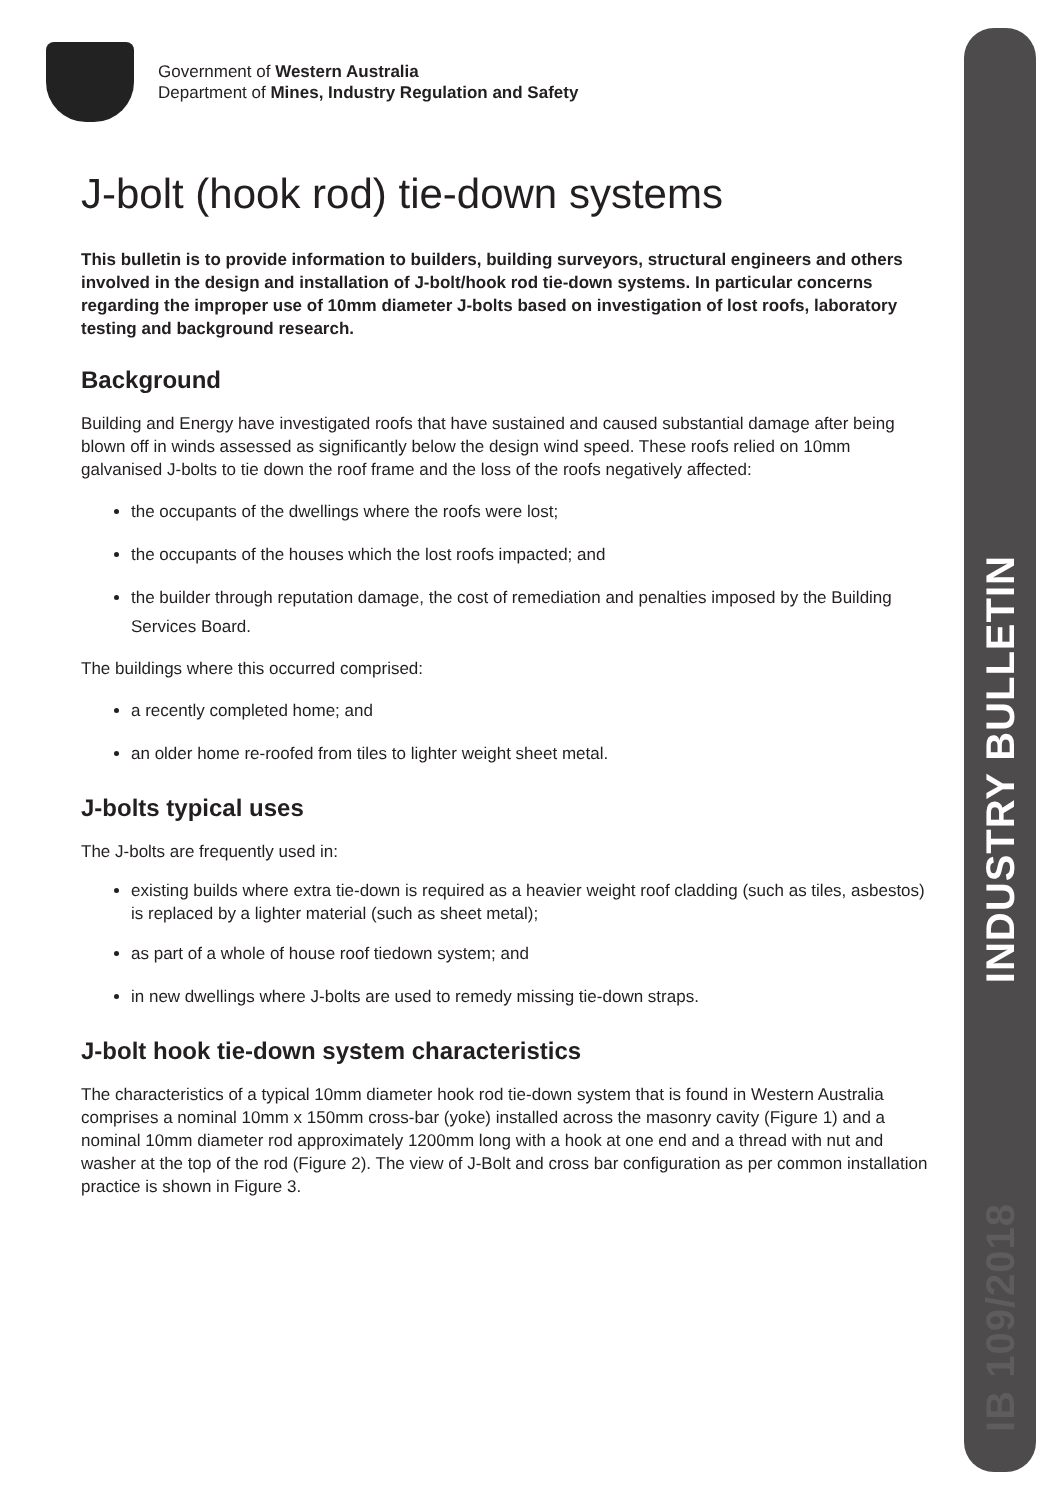INDUSTRY BULLETIN
IB 109/2018
Government of Western Australia
Department of Mines, Industry Regulation and Safety
J-bolt (hook rod) tie-down systems
This bulletin is to provide information to builders, building surveyors, structural engineers and others involved in the design and installation of J-bolt/hook rod tie-down systems. In particular concerns regarding the improper use of 10mm diameter J-bolts based on investigation of lost roofs, laboratory testing and background research.
Background
Building and Energy have investigated roofs that have sustained and caused substantial damage after being blown off in winds assessed as significantly below the design wind speed. These roofs relied on 10mm galvanised J-bolts to tie down the roof frame and the loss of the roofs negatively affected:
the occupants of the dwellings where the roofs were lost;
the occupants of the houses which the lost roofs impacted; and
the builder through reputation damage, the cost of remediation and penalties imposed by the Building Services Board.
The buildings where this occurred comprised:
a recently completed home; and
an older home re-roofed from tiles to lighter weight sheet metal.
J-bolts typical uses
The J-bolts are frequently used in:
existing builds where extra tie-down is required as a heavier weight roof cladding (such as tiles, asbestos) is replaced by a lighter material (such as sheet metal);
as part of a whole of house roof tiedown system; and
in new dwellings where J-bolts are used to remedy missing tie-down straps.
J-bolt hook tie-down system characteristics
The characteristics of a typical 10mm diameter hook rod tie-down system that is found in Western Australia comprises a nominal 10mm x 150mm cross-bar (yoke) installed across the masonry cavity (Figure 1) and a nominal 10mm diameter rod approximately 1200mm long with a hook at one end and a thread with nut and washer at the top of the rod (Figure 2). The view of J-Bolt and cross bar configuration as per common installation practice is shown in Figure 3.